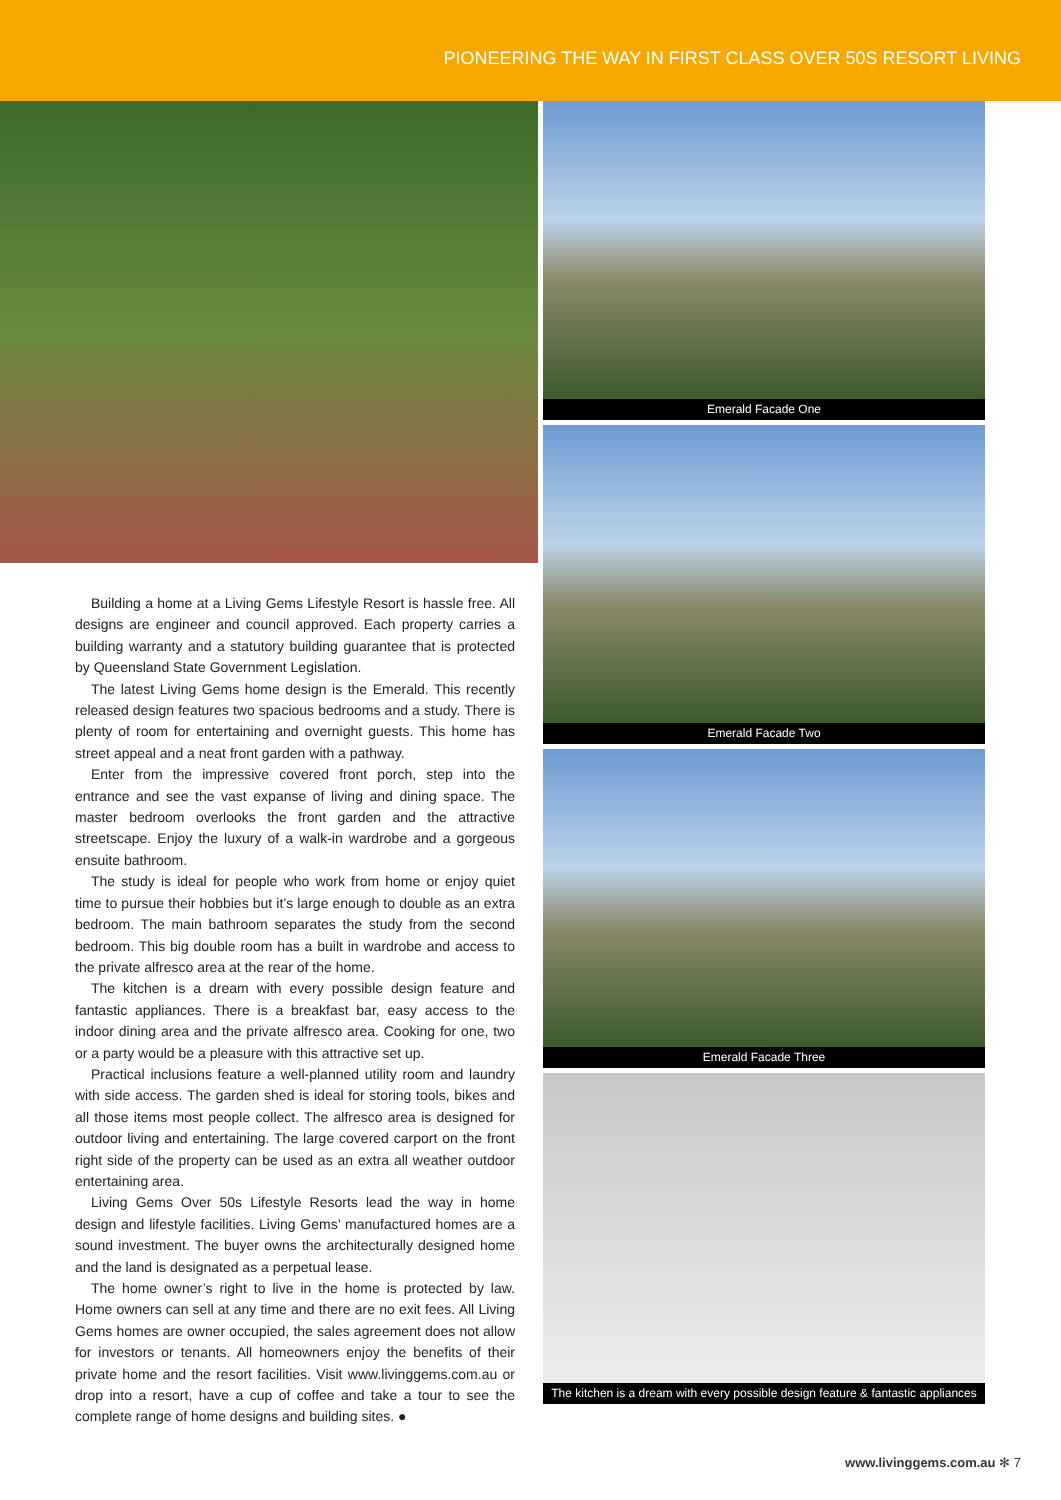PIONEERING THE WAY IN FIRST CLASS OVER 50S RESORT LIVING
Building a home at a Living Gems Lifestyle Resort is hassle free. All designs are engineer and council approved. Each property carries a building warranty and a statutory building guarantee that is protected by Queensland State Government Legislation.
The latest Living Gems home design is the Emerald. This recently released design features two spacious bedrooms and a study. There is plenty of room for entertaining and overnight guests. This home has street appeal and a neat front garden with a pathway.
Enter from the impressive covered front porch, step into the entrance and see the vast expanse of living and dining space. The master bedroom overlooks the front garden and the attractive streetscape. Enjoy the luxury of a walk-in wardrobe and a gorgeous ensuite bathroom.
The study is ideal for people who work from home or enjoy quiet time to pursue their hobbies but it’s large enough to double as an extra bedroom. The main bathroom separates the study from the second bedroom. This big double room has a built in wardrobe and access to the private alfresco area at the rear of the home.
The kitchen is a dream with every possible design feature and fantastic appliances. There is a breakfast bar, easy access to the indoor dining area and the private alfresco area. Cooking for one, two or a party would be a pleasure with this attractive set up.
Practical inclusions feature a well-planned utility room and laundry with side access. The garden shed is ideal for storing tools, bikes and all those items most people collect. The alfresco area is designed for outdoor living and entertaining. The large covered carport on the front right side of the property can be used as an extra all weather outdoor entertaining area.
Living Gems Over 50s Lifestyle Resorts lead the way in home design and lifestyle facilities. Living Gems’ manufactured homes are a sound investment. The buyer owns the architecturally designed home and the land is designated as a perpetual lease.
The home owner’s right to live in the home is protected by law. Home owners can sell at any time and there are no exit fees. All Living Gems homes are owner occupied, the sales agreement does not allow for investors or tenants. All homeowners enjoy the benefits of their private home and the resort facilities. Visit www.livinggems.com.au or drop into a resort, have a cup of coffee and take a tour to see the complete range of home designs and building sites. ●
Emerald Facade One
Emerald Facade Two
Emerald Facade Three
The kitchen is a dream with every possible design feature & fantastic appliances
www.livinggems.com.au ✻ 7